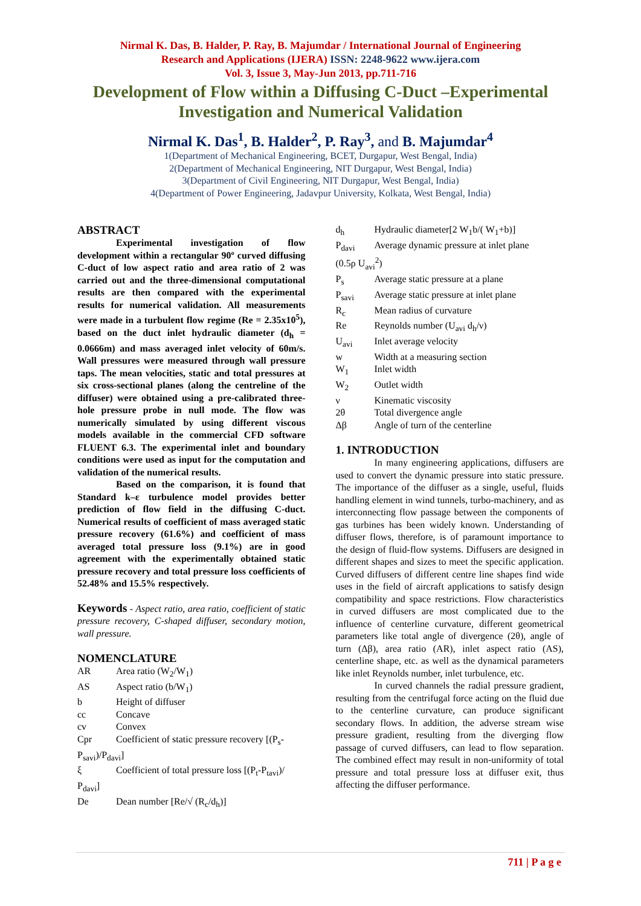Nirmal K. Das, B. Halder, P. Ray, B. Majumdar / International Journal of Engineering
Research and Applications (IJERA) ISSN: 2248-9622 www.ijera.com
Vol. 3, Issue 3, May-Jun 2013, pp.711-716
Development of Flow within a Diffusing C-Duct –Experimental Investigation and Numerical Validation
Nirmal K. Das<sup>1</sup>, B. Halder<sup>2</sup>, P. Ray<sup>3</sup>, and B. Majumdar<sup>4</sup>
1(Department of Mechanical Engineering, BCET, Durgapur, West Bengal, India)
2(Department of Mechanical Engineering, NIT Durgapur, West Bengal, India)
3(Department of Civil Engineering, NIT Durgapur, West Bengal, India)
4(Department of Power Engineering, Jadavpur University, Kolkata, West Bengal, India)
ABSTRACT
Experimental investigation of flow development within a rectangular 90º curved diffusing C-duct of low aspect ratio and area ratio of 2 was carried out and the three-dimensional computational results are then compared with the experimental results for numerical validation. All measurements were made in a turbulent flow regime (Re = 2.35x10<sup>5</sup>), based on the duct inlet hydraulic diameter (d<sub>h</sub> = 0.0666m) and mass averaged inlet velocity of 60m/s. Wall pressures were measured through wall pressure taps. The mean velocities, static and total pressures at six cross-sectional planes (along the centreline of the diffuser) were obtained using a pre-calibrated three-hole pressure probe in null mode. The flow was numerically simulated by using different viscous models available in the commercial CFD software FLUENT 6.3. The experimental inlet and boundary conditions were used as input for the computation and validation of the numerical results.
Based on the comparison, it is found that Standard k–ε turbulence model provides better prediction of flow field in the diffusing C-duct. Numerical results of coefficient of mass averaged static pressure recovery (61.6%) and coefficient of mass averaged total pressure loss (9.1%) are in good agreement with the experimentally obtained static pressure recovery and total pressure loss coefficients of 52.48% and 15.5% respectively.
Keywords - Aspect ratio, area ratio, coefficient of static pressure recovery, C-shaped diffuser, secondary motion, wall pressure.
NOMENCLATURE
| AR | Area ratio (W<sub>2</sub>/W<sub>1</sub>) |
| AS | Aspect ratio (b/W<sub>1</sub>) |
| b | Height of diffuser |
| cc | Concave |
| cv | Convex |
| Cpr | Coefficient of static pressure recovery [(P<sub>s</sub>- |
| P<sub>savi</sub>)/P<sub>davi</sub>] | |
| ξ | Coefficient of total pressure loss [(P<sub>t</sub>-P<sub>tavi</sub>)/ |
| P<sub>davi</sub>] | |
| De | Dean number [Re/√ (R<sub>c</sub>/d<sub>h</sub>)] |
| d<sub>h</sub> | Hydraulic diameter[2 W<sub>1</sub>b/( W<sub>1</sub>+b)] |
| P<sub>davi</sub> | Average dynamic pressure at inlet plane |
| (0.5ρ U<sub>avi</sub><sup>2</sup>) | |
| P<sub>s</sub> | Average static pressure at a plane |
| P<sub>savi</sub> | Average static pressure at inlet plane |
| R<sub>c</sub> | Mean radius of curvature |
| Re | Reynolds number (U<sub>avi</sub> d<sub>h</sub>/ν) |
| U<sub>avi</sub> | Inlet average velocity |
| w | Width at a measuring section |
| W<sub>1</sub> | Inlet width |
| W<sub>2</sub> | Outlet width |
| ν | Kinematic viscosity |
| 2θ | Total divergence angle |
| Δβ | Angle of turn of the centerline |
1. INTRODUCTION
In many engineering applications, diffusers are used to convert the dynamic pressure into static pressure. The importance of the diffuser as a single, useful, fluids handling element in wind tunnels, turbo-machinery, and as interconnecting flow passage between the components of gas turbines has been widely known. Understanding of diffuser flows, therefore, is of paramount importance to the design of fluid-flow systems. Diffusers are designed in different shapes and sizes to meet the specific application. Curved diffusers of different centre line shapes find wide uses in the field of aircraft applications to satisfy design compatibility and space restrictions. Flow characteristics in curved diffusers are most complicated due to the influence of centerline curvature, different geometrical parameters like total angle of divergence (2θ), angle of turn (Δβ), area ratio (AR), inlet aspect ratio (AS), centerline shape, etc. as well as the dynamical parameters like inlet Reynolds number, inlet turbulence, etc.
In curved channels the radial pressure gradient, resulting from the centrifugal force acting on the fluid due to the centerline curvature, can produce significant secondary flows. In addition, the adverse stream wise pressure gradient, resulting from the diverging flow passage of curved diffusers, can lead to flow separation. The combined effect may result in non-uniformity of total pressure and total pressure loss at diffuser exit, thus affecting the diffuser performance.
711 | P a g e